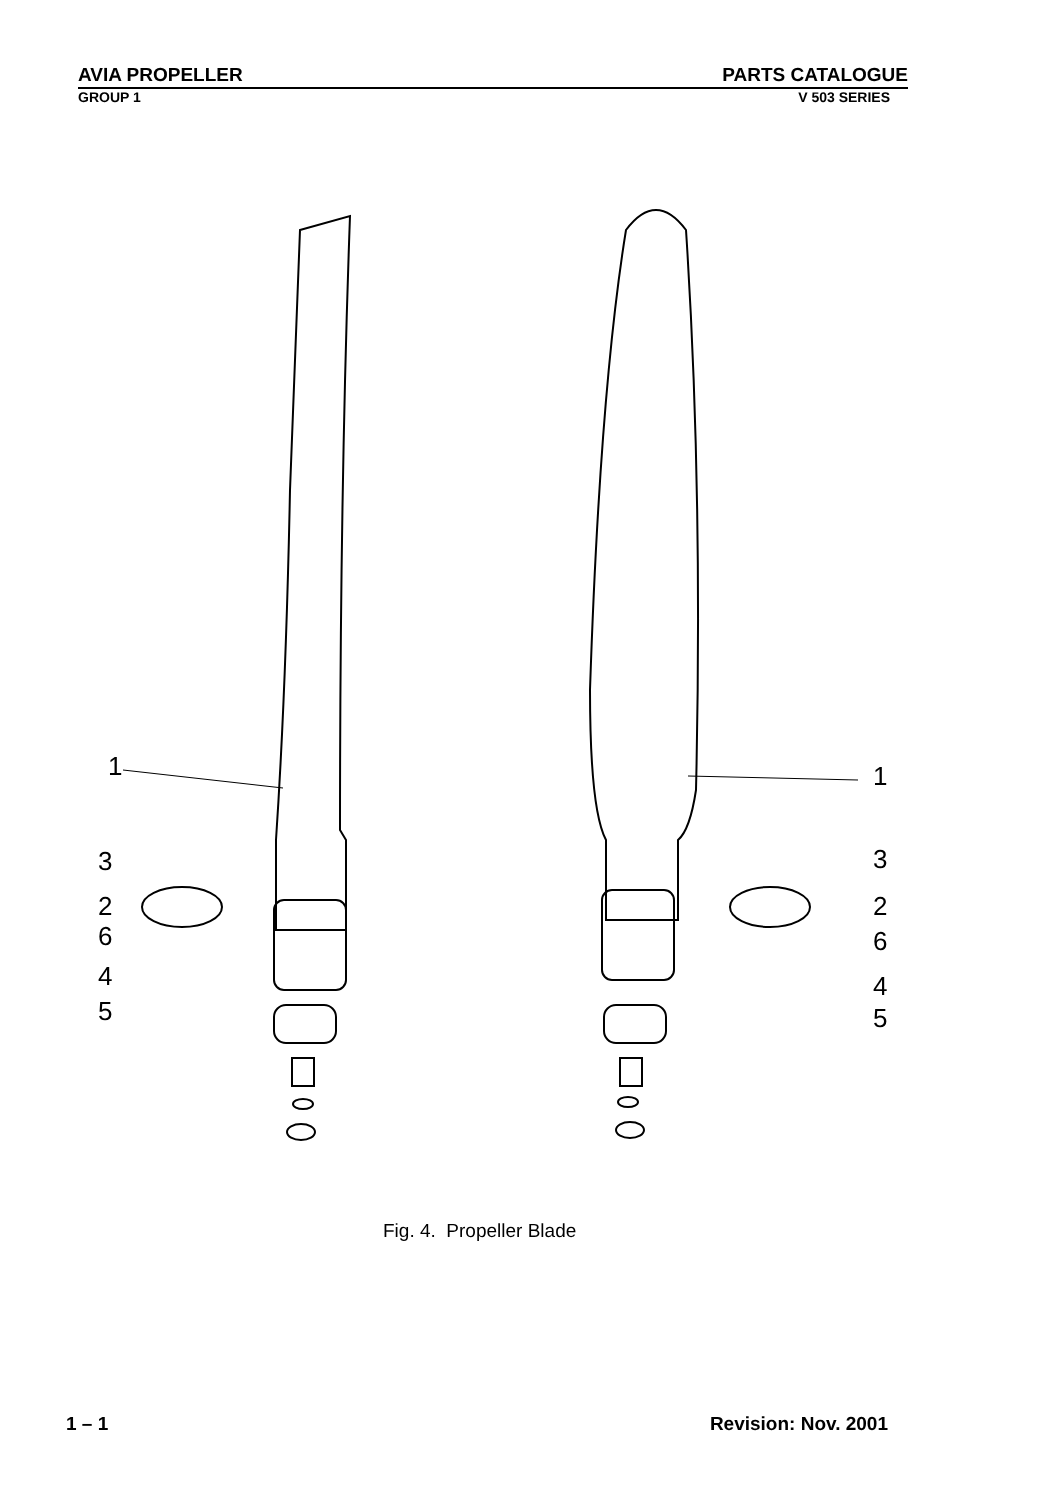AVIA PROPELLER PARTS CATALOGUE
GROUP 1 V 503 SERIES
1
1
3
3
2
2
6
6
4
4
5
5
Fig. 4. Propeller Blade
1 – 1 Revision: Nov. 2001